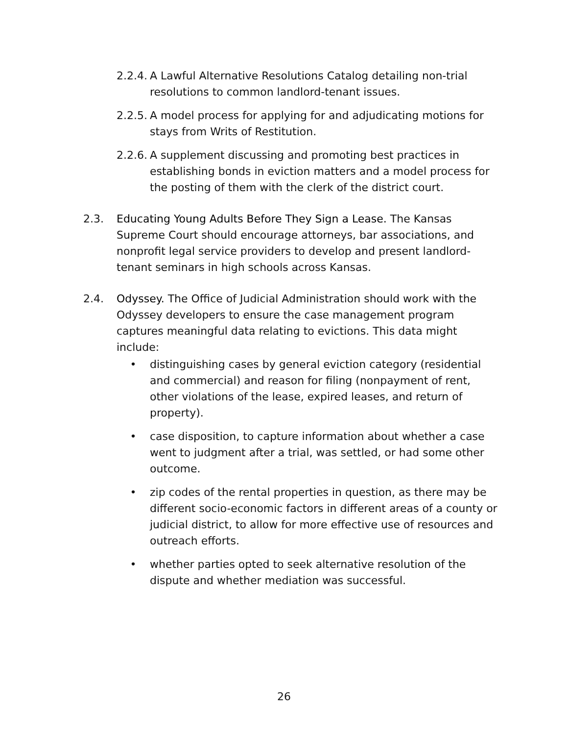2.2.4.
A Lawful Alternative Resolutions Catalog detailing non-trial resolutions to common landlord-tenant issues.
2.2.5.
A model process for applying for and adjudicating motions for stays from Writs of Restitution.
2.2.6.
A supplement discussing and promoting best practices in establishing bonds in eviction matters and a model process for the posting of them with the clerk of the district court.
2.3. Educating Young Adults Before They Sign a Lease. The Kansas Supreme Court should encourage attorneys, bar associations, and nonprofit legal service providers to develop and present landlord-tenant seminars in high schools across Kansas.
2.4. Odyssey. The Office of Judicial Administration should work with the Odyssey developers to ensure the case management program captures meaningful data relating to evictions. This data might include:
• distinguishing cases by general eviction category (residential and commercial) and reason for filing (nonpayment of rent, other violations of the lease, expired leases, and return of property).
• case disposition, to capture information about whether a case went to judgment after a trial, was settled, or had some other outcome.
• zip codes of the rental properties in question, as there may be different socio-economic factors in different areas of a county or judicial district, to allow for more effective use of resources and outreach efforts.
• whether parties opted to seek alternative resolution of the dispute and whether mediation was successful.
26